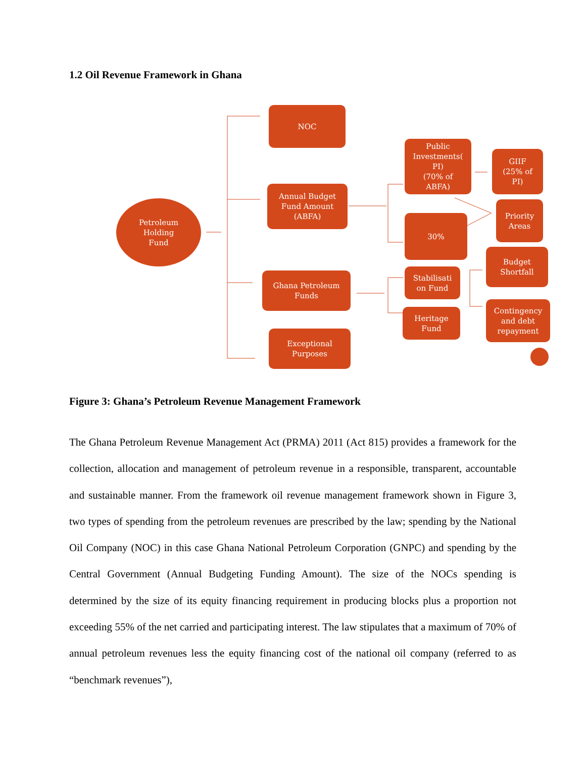1.2 Oil Revenue Framework in Ghana
Petroleum
Holding
Fund
NOC
Annual Budget
Fund Amount
(ABFA)
Ghana Petroleum
Funds
Exceptional
Purposes
Public
Investments(
PI)
(70% of
ABFA)
30%
Stabilisati
on Fund
Heritage
Fund
GIIF
(25% of
PI)
Priority
Areas
Budget
Shortfall
Contingency
and debt
repayment
Figure 3: Ghana’s Petroleum Revenue Management Framework
The Ghana Petroleum Revenue Management Act (PRMA) 2011 (Act 815) provides a framework for the collection, allocation and management of petroleum revenue in a responsible, transparent, accountable and sustainable manner. From the framework oil revenue management framework shown in Figure 3, two types of spending from the petroleum revenues are prescribed by the law; spending by the National Oil Company (NOC) in this case Ghana National Petroleum Corporation (GNPC) and spending by the Central Government (Annual Budgeting Funding Amount). The size of the NOCs spending is determined by the size of its equity financing requirement in producing blocks plus a proportion not exceeding 55% of the net carried and participating interest. The law stipulates that a maximum of 70% of annual petroleum revenues less the equity financing cost of the national oil company (referred to as “benchmark revenues”),